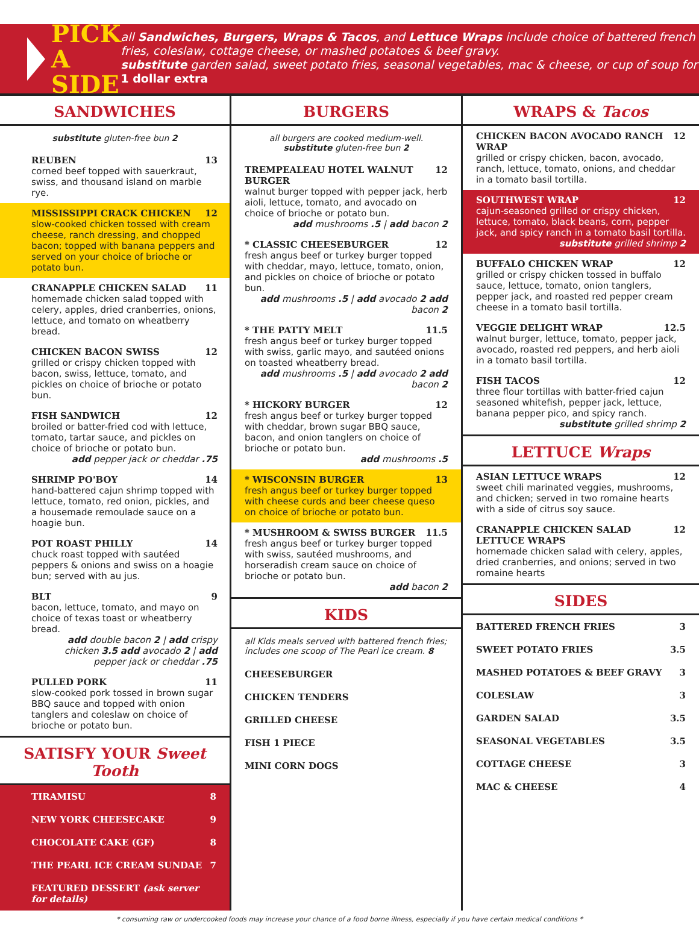PICK
A SIDE
all Sandwiches, Burgers, Wraps & Tacos, and Lettuce Wraps include choice of battered french fries, coleslaw, cottage cheese, or mashed potatoes & beef gravy.
substitute garden salad, sweet potato fries, seasonal vegetables, mac & cheese, or cup of soup for 1 dollar extra
SANDWICHES
substitute gluten-free bun 2
REUBEN 13
corned beef topped with sauerkraut, swiss, and thousand island on marble rye.
MISSISSIPPI CRACK CHICKEN 12
slow-cooked chicken tossed with cream cheese, ranch dressing, and chopped bacon; topped with banana peppers and served on your choice of brioche or potato bun.
CRANAPPLE CHICKEN SALAD 11
homemade chicken salad topped with celery, apples, dried cranberries, onions, lettuce, and tomato on wheatberry bread.
CHICKEN BACON SWISS 12
grilled or crispy chicken topped with bacon, swiss, lettuce, tomato, and pickles on choice of brioche or potato bun.
FISH SANDWICH 12
broiled or batter-fried cod with lettuce, tomato, tartar sauce, and pickles on choice of brioche or potato bun.
add pepper jack or cheddar .75
SHRIMP PO'BOY 14
hand-battered cajun shrimp topped with lettuce, tomato, red onion, pickles, and a housemade remoulade sauce on a hoagie bun.
POT ROAST PHILLY 14
chuck roast topped with sautéed peppers & onions and swiss on a hoagie bun; served with au jus.
BLT 9
bacon, lettuce, tomato, and mayo on choice of texas toast or wheatberry bread.
add double bacon 2 | add crispy chicken 3.5 add avocado 2 | add pepper jack or cheddar .75
PULLED PORK 11
slow-cooked pork tossed in brown sugar BBQ sauce and topped with onion tanglers and coleslaw on choice of brioche or potato bun.
SATISFY YOUR Sweet Tooth
TIRAMISU 8
NEW YORK CHEESECAKE 9
CHOCOLATE CAKE (GF) 8
THE PEARL ICE CREAM SUNDAE 7
FEATURED DESSERT (ask server for details)
BURGERS
all burgers are cooked medium-well.
substitute gluten-free bun 2
TREMPEALEAU HOTEL WALNUT BURGER 12
walnut burger topped with pepper jack, herb aioli, lettuce, tomato, and avocado on choice of brioche or potato bun.
add mushrooms .5 | add bacon 2
* CLASSIC CHEESEBURGER 12
fresh angus beef or turkey burger topped with cheddar, mayo, lettuce, tomato, onion, and pickles on choice of brioche or potato bun.
add mushrooms .5 | add avocado 2 add bacon 2
* THE PATTY MELT 11.5
fresh angus beef or turkey burger topped with swiss, garlic mayo, and sautéed onions on toasted wheatberry bread.
add mushrooms .5 | add avocado 2 add bacon 2
* HICKORY BURGER 12
fresh angus beef or turkey burger topped with cheddar, brown sugar BBQ sauce, bacon, and onion tanglers on choice of brioche or potato bun.
add mushrooms .5
* WISCONSIN BURGER 13
fresh angus beef or turkey burger topped with cheese curds and beer cheese queso on choice of brioche or potato bun.
* MUSHROOM & SWISS BURGER 11.5
fresh angus beef or turkey burger topped with swiss, sautéed mushrooms, and horseradish cream sauce on choice of brioche or potato bun.
add bacon 2
KIDS
all Kids meals served with battered french fries; includes one scoop of The Pearl ice cream. 8
CHEESEBURGER
CHICKEN TENDERS
GRILLED CHEESE
FISH 1 PIECE
MINI CORN DOGS
WRAPS & Tacos
CHICKEN BACON AVOCADO RANCH WRAP 12
grilled or crispy chicken, bacon, avocado, ranch, lettuce, tomato, onions, and cheddar in a tomato basil tortilla.
SOUTHWEST WRAP 12
cajun-seasoned grilled or crispy chicken, lettuce, tomato, black beans, corn, pepper jack, and spicy ranch in a tomato basil tortilla.
substitute grilled shrimp 2
BUFFALO CHICKEN WRAP 12
grilled or crispy chicken tossed in buffalo sauce, lettuce, tomato, onion tanglers, pepper jack, and roasted red pepper cream cheese in a tomato basil tortilla.
VEGGIE DELIGHT WRAP 12.5
walnut burger, lettuce, tomato, pepper jack, avocado, roasted red peppers, and herb aioli in a tomato basil tortilla.
FISH TACOS 12
three flour tortillas with batter-fried cajun seasoned whitefish, pepper jack, lettuce, banana pepper pico, and spicy ranch.
substitute grilled shrimp 2
LETTUCE Wraps
ASIAN LETTUCE WRAPS 12
sweet chili marinated veggies, mushrooms, and chicken; served in two romaine hearts with a side of citrus soy sauce.
CRANAPPLE CHICKEN SALAD LETTUCE WRAPS 12
homemade chicken salad with celery, apples, dried cranberries, and onions; served in two romaine hearts
SIDES
BATTERED FRENCH FRIES 3
SWEET POTATO FRIES 3.5
MASHED POTATOES & BEEF GRAVY 3
COLESLAW 3
GARDEN SALAD 3.5
SEASONAL VEGETABLES 3.5
COTTAGE CHEESE 3
MAC & CHEESE 4
* consuming raw or undercooked foods may increase your chance of a food borne illness, especially if you have certain medical conditions *